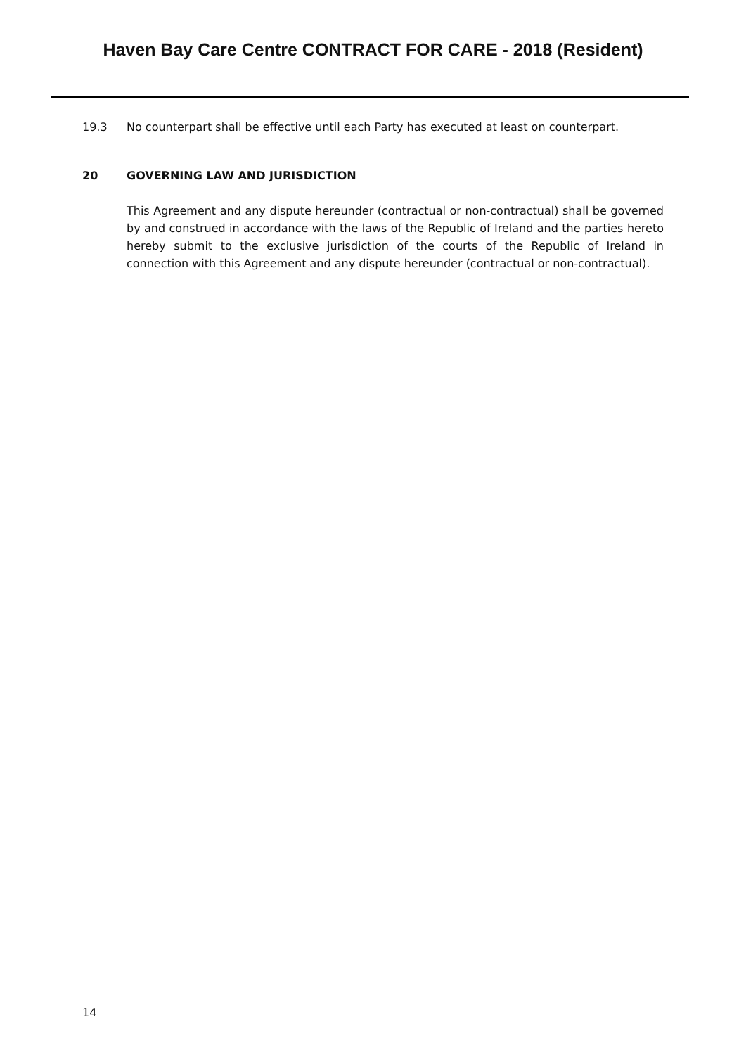Haven Bay Care Centre CONTRACT FOR CARE - 2018 (Resident)
19.3 No counterpart shall be effective until each Party has executed at least on counterpart.
20 GOVERNING LAW AND JURISDICTION
This Agreement and any dispute hereunder (contractual or non-contractual) shall be governed by and construed in accordance with the laws of the Republic of Ireland and the parties hereto hereby submit to the exclusive jurisdiction of the courts of the Republic of Ireland in connection with this Agreement and any dispute hereunder (contractual or non-contractual).
14